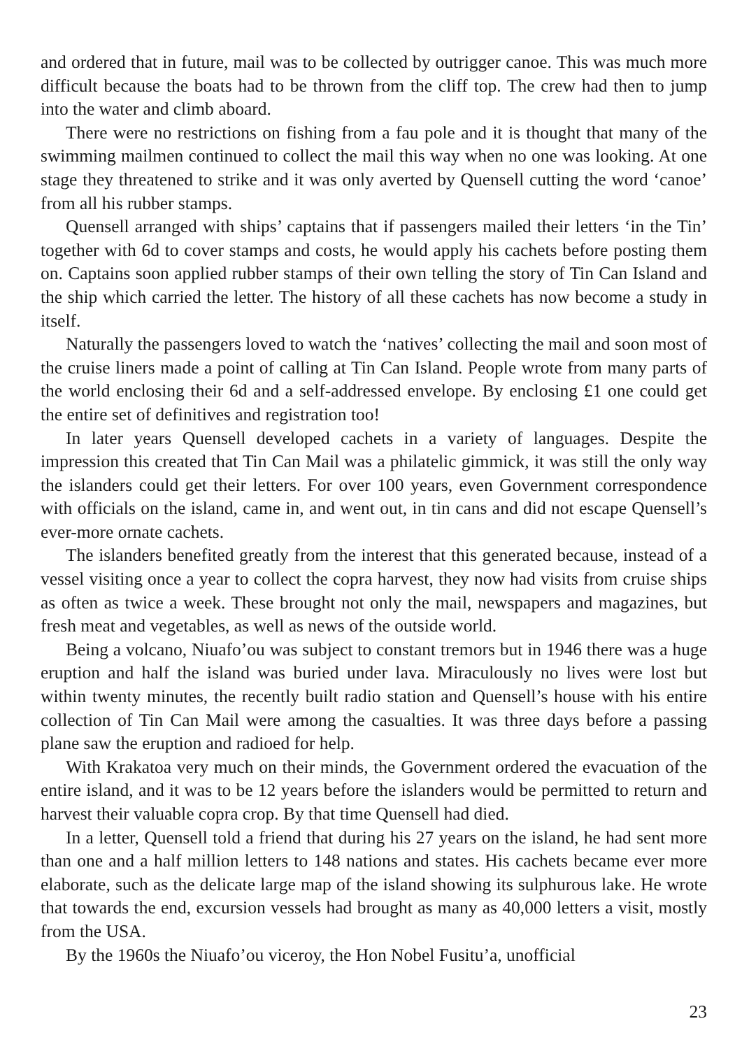and ordered that in future, mail was to be collected by outrigger canoe. This was much more difficult because the boats had to be thrown from the cliff top. The crew had then to jump into the water and climb aboard.
There were no restrictions on fishing from a fau pole and it is thought that many of the swimming mailmen continued to collect the mail this way when no one was looking. At one stage they threatened to strike and it was only averted by Quensell cutting the word ‘canoe’ from all his rubber stamps.
Quensell arranged with ships’ captains that if passengers mailed their letters ‘in the Tin’ together with 6d to cover stamps and costs, he would apply his cachets before posting them on. Captains soon applied rubber stamps of their own telling the story of Tin Can Island and the ship which carried the letter. The history of all these cachets has now become a study in itself.
Naturally the passengers loved to watch the ‘natives’ collecting the mail and soon most of the cruise liners made a point of calling at Tin Can Island. People wrote from many parts of the world enclosing their 6d and a self-addressed envelope. By enclosing £1 one could get the entire set of definitives and registration too!
In later years Quensell developed cachets in a variety of languages. Despite the impression this created that Tin Can Mail was a philatelic gimmick, it was still the only way the islanders could get their letters. For over 100 years, even Government correspondence with officials on the island, came in, and went out, in tin cans and did not escape Quensell’s ever-more ornate cachets.
The islanders benefited greatly from the interest that this generated because, instead of a vessel visiting once a year to collect the copra harvest, they now had visits from cruise ships as often as twice a week. These brought not only the mail, newspapers and magazines, but fresh meat and vegetables, as well as news of the outside world.
Being a volcano, Niuafo’ou was subject to constant tremors but in 1946 there was a huge eruption and half the island was buried under lava. Miraculously no lives were lost but within twenty minutes, the recently built radio station and Quensell’s house with his entire collection of Tin Can Mail were among the casualties. It was three days before a passing plane saw the eruption and radioed for help.
With Krakatoa very much on their minds, the Government ordered the evacuation of the entire island, and it was to be 12 years before the islanders would be permitted to return and harvest their valuable copra crop. By that time Quensell had died.
In a letter, Quensell told a friend that during his 27 years on the island, he had sent more than one and a half million letters to 148 nations and states. His cachets became ever more elaborate, such as the delicate large map of the island showing its sulphurous lake. He wrote that towards the end, excursion vessels had brought as many as 40,000 letters a visit, mostly from the USA.
By the 1960s the Niuafo’ou viceroy, the Hon Nobel Fusitu’a, unofficial
23